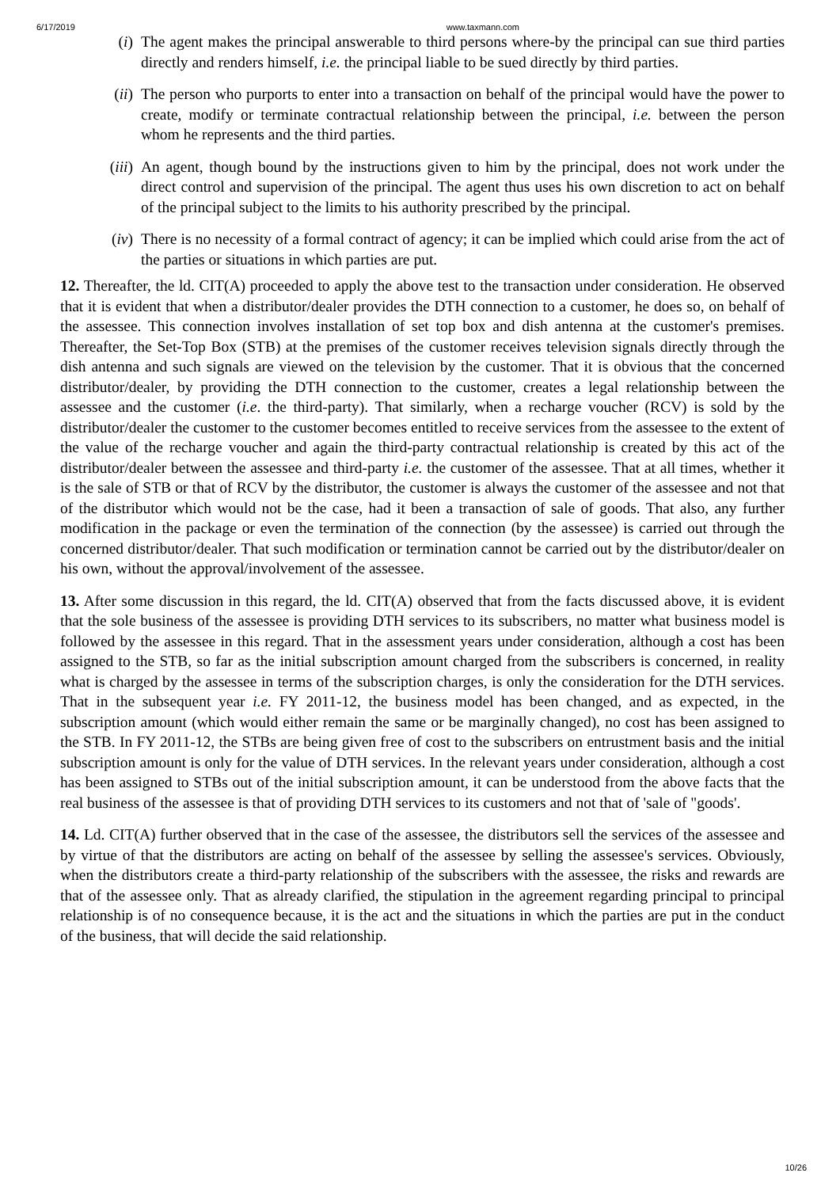6/17/2019 www.taxmann.com
(i) The agent makes the principal answerable to third persons where-by the principal can sue third parties directly and renders himself, i.e. the principal liable to be sued directly by third parties.
(ii) The person who purports to enter into a transaction on behalf of the principal would have the power to create, modify or terminate contractual relationship between the principal, i.e. between the person whom he represents and the third parties.
(iii) An agent, though bound by the instructions given to him by the principal, does not work under the direct control and supervision of the principal. The agent thus uses his own discretion to act on behalf of the principal subject to the limits to his authority prescribed by the principal.
(iv) There is no necessity of a formal contract of agency; it can be implied which could arise from the act of the parties or situations in which parties are put.
12. Thereafter, the ld. CIT(A) proceeded to apply the above test to the transaction under consideration. He observed that it is evident that when a distributor/dealer provides the DTH connection to a customer, he does so, on behalf of the assessee. This connection involves installation of set top box and dish antenna at the customer's premises. Thereafter, the Set-Top Box (STB) at the premises of the customer receives television signals directly through the dish antenna and such signals are viewed on the television by the customer. That it is obvious that the concerned distributor/dealer, by providing the DTH connection to the customer, creates a legal relationship between the assessee and the customer (i.e. the third-party). That similarly, when a recharge voucher (RCV) is sold by the distributor/dealer the customer to the customer becomes entitled to receive services from the assessee to the extent of the value of the recharge voucher and again the third-party contractual relationship is created by this act of the distributor/dealer between the assessee and third-party i.e. the customer of the assessee. That at all times, whether it is the sale of STB or that of RCV by the distributor, the customer is always the customer of the assessee and not that of the distributor which would not be the case, had it been a transaction of sale of goods. That also, any further modification in the package or even the termination of the connection (by the assessee) is carried out through the concerned distributor/dealer. That such modification or termination cannot be carried out by the distributor/dealer on his own, without the approval/involvement of the assessee.
13. After some discussion in this regard, the ld. CIT(A) observed that from the facts discussed above, it is evident that the sole business of the assessee is providing DTH services to its subscribers, no matter what business model is followed by the assessee in this regard. That in the assessment years under consideration, although a cost has been assigned to the STB, so far as the initial subscription amount charged from the subscribers is concerned, in reality what is charged by the assessee in terms of the subscription charges, is only the consideration for the DTH services. That in the subsequent year i.e. FY 2011-12, the business model has been changed, and as expected, in the subscription amount (which would either remain the same or be marginally changed), no cost has been assigned to the STB. In FY 2011-12, the STBs are being given free of cost to the subscribers on entrustment basis and the initial subscription amount is only for the value of DTH services. In the relevant years under consideration, although a cost has been assigned to STBs out of the initial subscription amount, it can be understood from the above facts that the real business of the assessee is that of providing DTH services to its customers and not that of 'sale of "goods'.
14. Ld. CIT(A) further observed that in the case of the assessee, the distributors sell the services of the assessee and by virtue of that the distributors are acting on behalf of the assessee by selling the assessee's services. Obviously, when the distributors create a third-party relationship of the subscribers with the assessee, the risks and rewards are that of the assessee only. That as already clarified, the stipulation in the agreement regarding principal to principal relationship is of no consequence because, it is the act and the situations in which the parties are put in the conduct of the business, that will decide the said relationship.
10/26